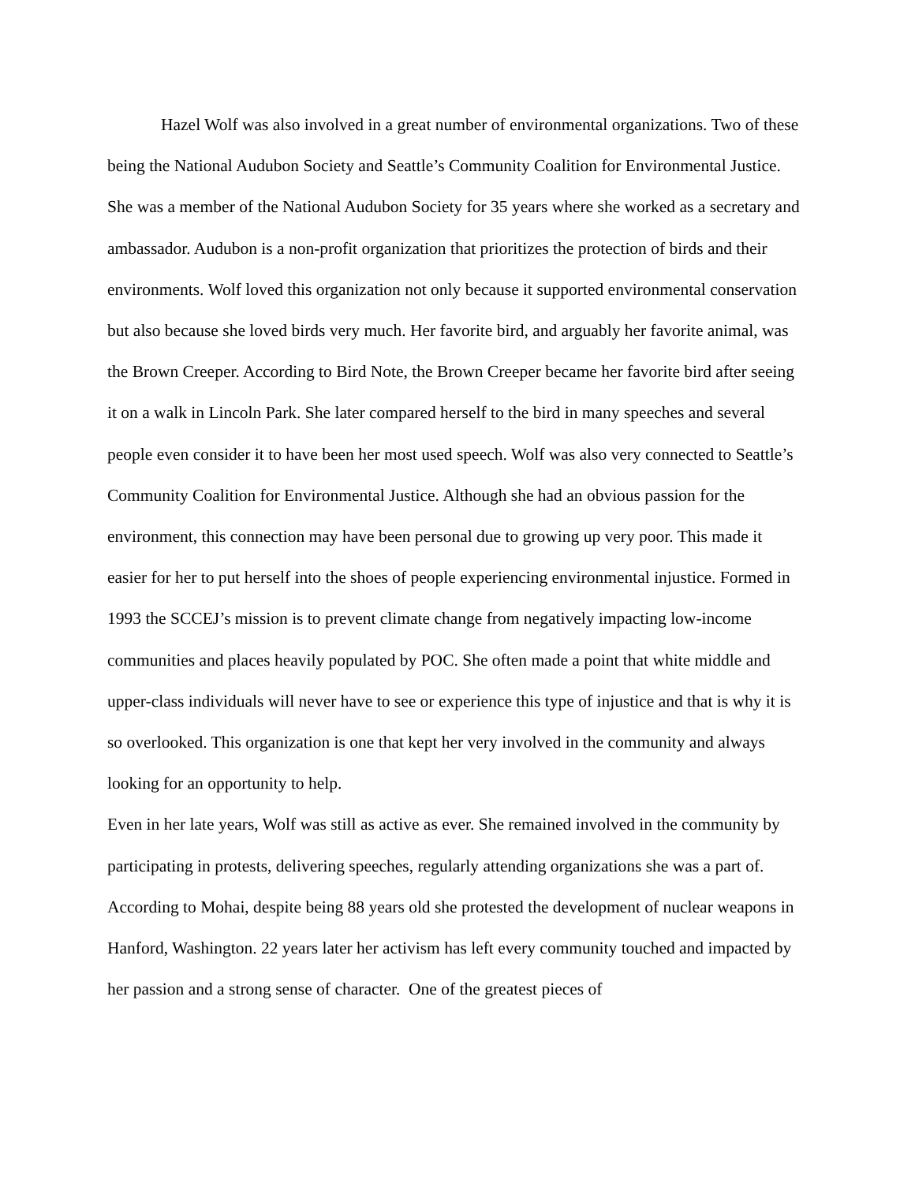Hazel Wolf was also involved in a great number of environmental organizations. Two of these being the National Audubon Society and Seattle’s Community Coalition for Environmental Justice. She was a member of the National Audubon Society for 35 years where she worked as a secretary and ambassador. Audubon is a non-profit organization that prioritizes the protection of birds and their environments. Wolf loved this organization not only because it supported environmental conservation but also because she loved birds very much. Her favorite bird, and arguably her favorite animal, was the Brown Creeper. According to Bird Note, the Brown Creeper became her favorite bird after seeing it on a walk in Lincoln Park. She later compared herself to the bird in many speeches and several people even consider it to have been her most used speech. Wolf was also very connected to Seattle’s Community Coalition for Environmental Justice. Although she had an obvious passion for the environment, this connection may have been personal due to growing up very poor. This made it easier for her to put herself into the shoes of people experiencing environmental injustice. Formed in 1993 the SCCEJ’s mission is to prevent climate change from negatively impacting low-income communities and places heavily populated by POC. She often made a point that white middle and upper-class individuals will never have to see or experience this type of injustice and that is why it is so overlooked. This organization is one that kept her very involved in the community and always looking for an opportunity to help.
Even in her late years, Wolf was still as active as ever. She remained involved in the community by participating in protests, delivering speeches, regularly attending organizations she was a part of. According to Mohai, despite being 88 years old she protested the development of nuclear weapons in Hanford, Washington. 22 years later her activism has left every community touched and impacted by her passion and a strong sense of character. One of the greatest pieces of